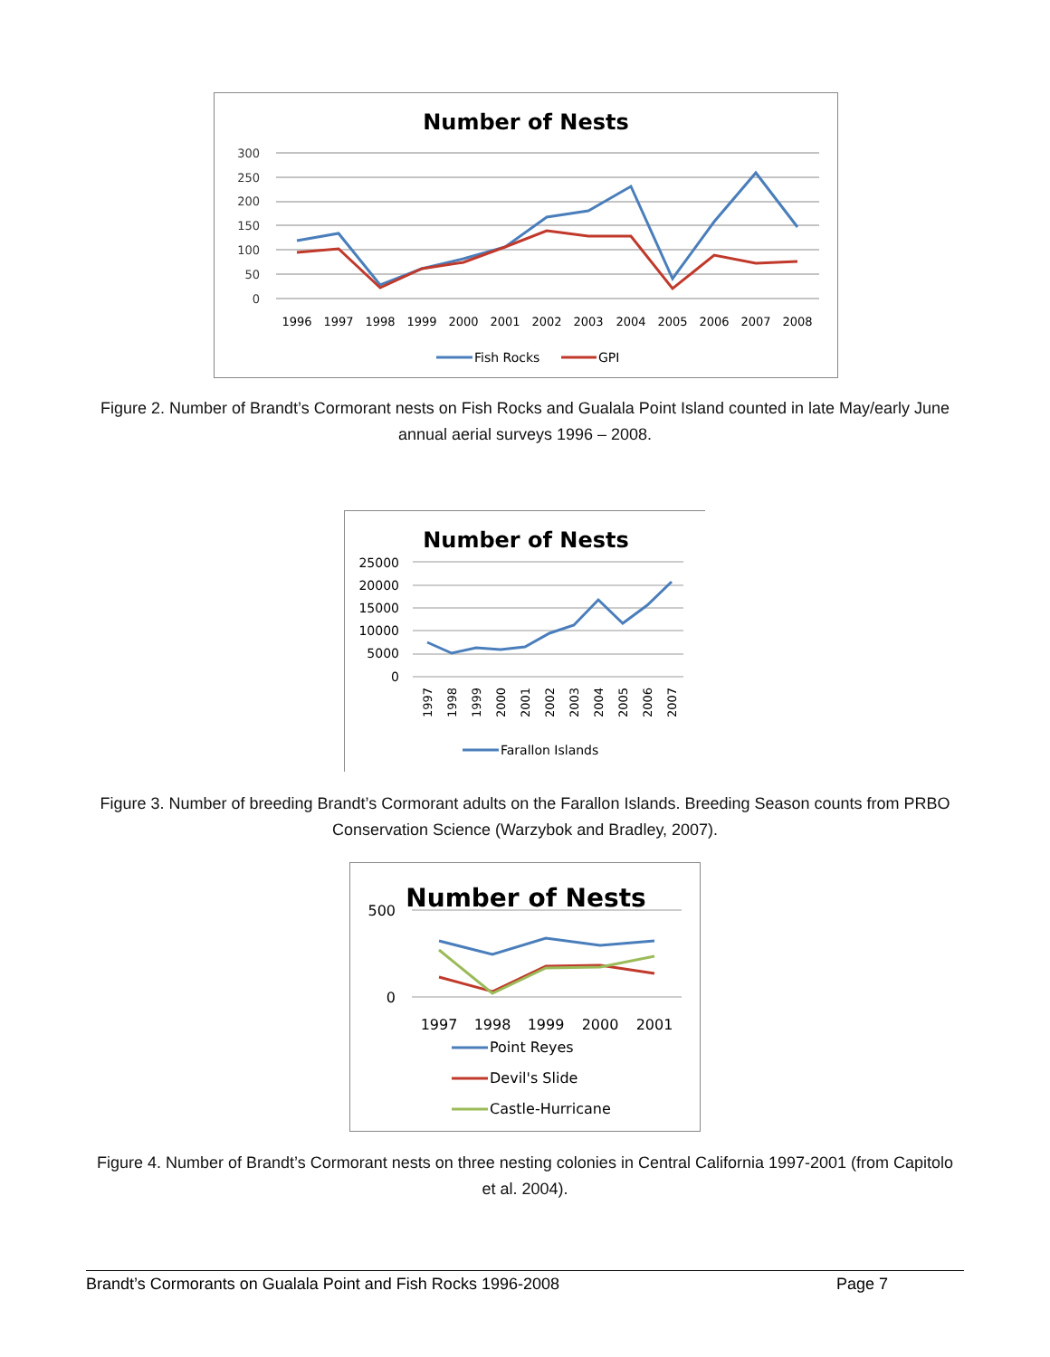Number of Nests
300
250
200
150
100
50
0
1996
1997
1998
1999
2000
2001
2002
2003
2004
2005
2006
2007
2008
Fish Rocks
GPI
Figure 2. Number of Brandt’s Cormorant nests on Fish Rocks and Gualala Point Island counted in late May/early June annual aerial surveys 1996 – 2008.
Number of Nests
25000
20000
15000
10000
5000
0
1997
1998
1999
2000
2001
2002
2003
2004
2005
2006
2007
Farallon Islands
Figure 3. Number of breeding Brandt’s Cormorant adults on the Farallon Islands. Breeding Season counts from PRBO Conservation Science (Warzybok and Bradley, 2007).
Number of Nests
500
0
1997
1998
1999
2000
2001
Point Reyes
Devil's Slide
Castle-Hurricane
Figure 4. Number of Brandt’s Cormorant nests on three nesting colonies in Central California 1997-2001 (from Capitolo et al. 2004).
Brandt’s Cormorants on Gualala Point and Fish Rocks 1996-2008 Page 7